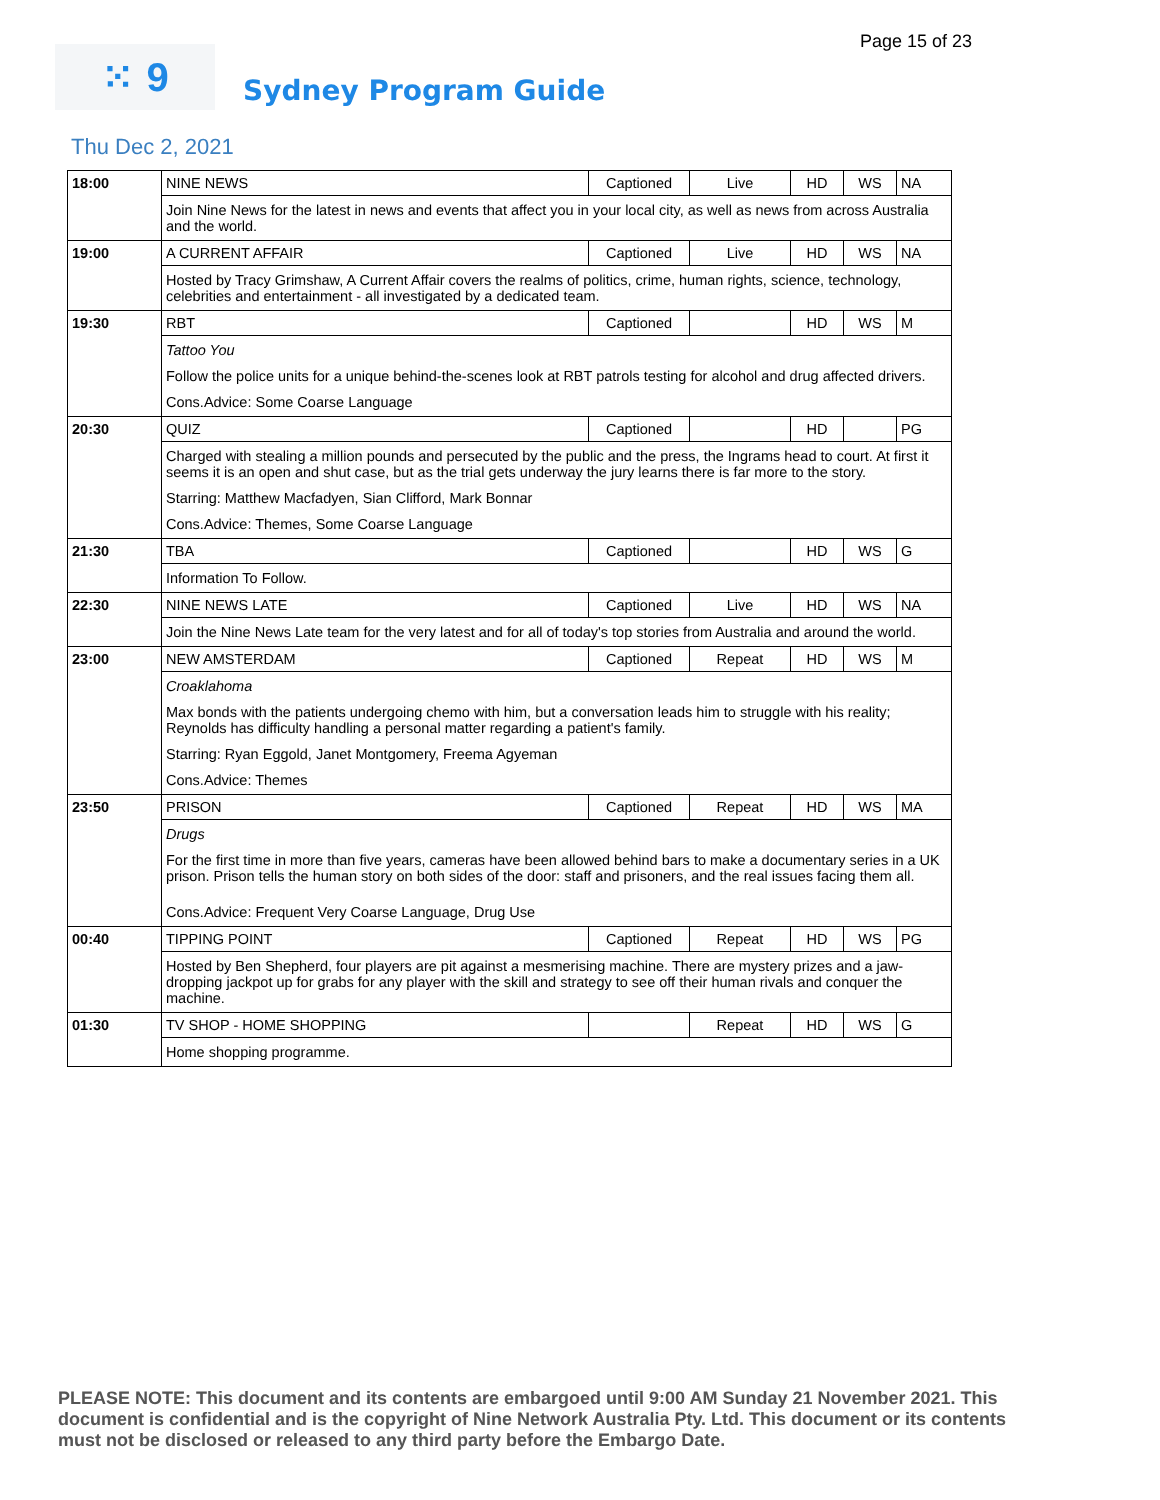Page 15 of 23
⁙ 9
Sydney Program Guide
Thu Dec 2, 2021
| 18:00 | NINE NEWS | Captioned | Live | HD | WS | NA |
| | Join Nine News for the latest in news and events that affect you in your local city, as well as news from across Australia and the world. | | | | | |
| 19:00 | A CURRENT AFFAIR | Captioned | Live | HD | WS | NA |
| | Hosted by Tracy Grimshaw, A Current Affair covers the realms of politics, crime, human rights, science, technology, celebrities and entertainment - all investigated by a dedicated team. | | | | | |
| 19:30 | RBT | Captioned | | HD | WS | M |
| | Tattoo You Follow the police units for a unique behind-the-scenes look at RBT patrols testing for alcohol and drug affected drivers. Cons.Advice: Some Coarse Language | | | | | |
| 20:30 | QUIZ | Captioned | | HD | | PG |
| | Charged with stealing a million pounds and persecuted by the public and the press, the Ingrams head to court. At first it seems it is an open and shut case, but as the trial gets underway the jury learns there is far more to the story. Starring: Matthew Macfadyen, Sian Clifford, Mark Bonnar Cons.Advice: Themes, Some Coarse Language | | | | | |
| 21:30 | TBA | Captioned | | HD | WS | G |
| | Information To Follow. | | | | | |
| 22:30 | NINE NEWS LATE | Captioned | Live | HD | WS | NA |
| | Join the Nine News Late team for the very latest and for all of today's top stories from Australia and around the world. | | | | | |
| 23:00 | NEW AMSTERDAM | Captioned | Repeat | HD | WS | M |
| | Croaklahoma Max bonds with the patients undergoing chemo with him, but a conversation leads him to struggle with his reality; Reynolds has difficulty handling a personal matter regarding a patient's family. Starring: Ryan Eggold, Janet Montgomery, Freema Agyeman Cons.Advice: Themes | | | | | |
| 23:50 | PRISON | Captioned | Repeat | HD | WS | MA |
| | Drugs For the first time in more than five years, cameras have been allowed behind bars to make a documentary series in a UK prison. Prison tells the human story on both sides of the door: staff and prisoners, and the real issues facing them all. Cons.Advice: Frequent Very Coarse Language, Drug Use | | | | | |
| 00:40 | TIPPING POINT | Captioned | Repeat | HD | WS | PG |
| | Hosted by Ben Shepherd, four players are pit against a mesmerising machine. There are mystery prizes and a jaw-dropping jackpot up for grabs for any player with the skill and strategy to see off their human rivals and conquer the machine. | | | | | |
| 01:30 | TV SHOP - HOME SHOPPING | | Repeat | HD | WS | G |
| | Home shopping programme. | | | | | |
PLEASE NOTE: This document and its contents are embargoed until 9:00 AM Sunday 21 November 2021. This document is confidential and is the copyright of Nine Network Australia Pty. Ltd. This document or its contents must not be disclosed or released to any third party before the Embargo Date.